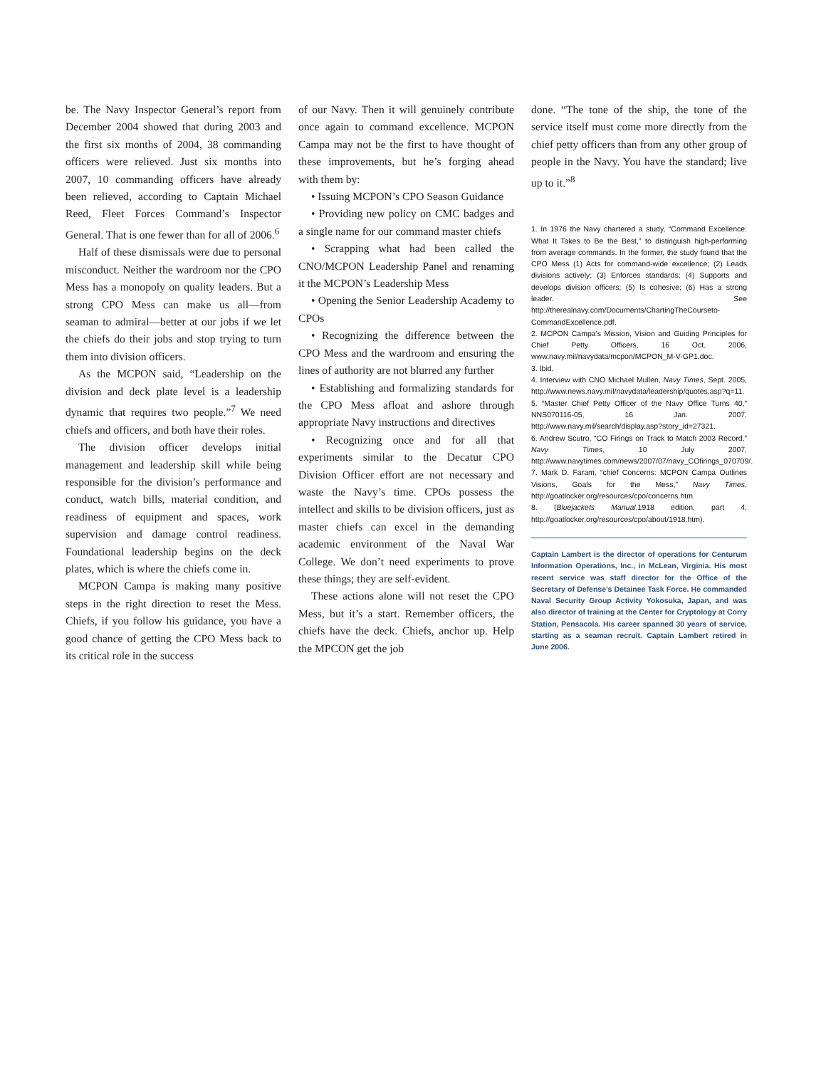be. The Navy Inspector General’s report from December 2004 showed that during 2003 and the first six months of 2004, 38 commanding officers were relieved. Just six months into 2007, 10 commanding officers have already been relieved, according to Captain Michael Reed, Fleet Forces Command’s Inspector General. That is one fewer than for all of 2006.<sup>6</sup>
Half of these dismissals were due to personal misconduct. Neither the wardroom nor the CPO Mess has a monopoly on quality leaders. But a strong CPO Mess can make us all—from seaman to admiral—better at our jobs if we let the chiefs do their jobs and stop trying to turn them into division officers.
As the MCPON said, “Leadership on the division and deck plate level is a leadership dynamic that requires two people.”<sup>7</sup> We need chiefs and officers, and both have their roles.
The division officer develops initial management and leadership skill while being responsible for the division’s performance and conduct, watch bills, material condition, and readiness of equipment and spaces, work supervision and damage control readiness. Foundational leadership begins on the deck plates, which is where the chiefs come in.
MCPON Campa is making many positive steps in the right direction to reset the Mess. Chiefs, if you follow his guidance, you have a good chance of getting the CPO Mess back to its critical role in the success
of our Navy. Then it will genuinely contribute once again to command excellence. MCPON Campa may not be the first to have thought of these improvements, but he’s forging ahead with them by:
• Issuing MCPON’s CPO Season Guidance
• Providing new policy on CMC badges and a single name for our command master chiefs
• Scrapping what had been called the CNO/MCPON Leadership Panel and renaming it the MCPON’s Leadership Mess
• Opening the Senior Leadership Academy to CPOs
• Recognizing the difference between the CPO Mess and the wardroom and ensuring the lines of authority are not blurred any further
• Establishing and formalizing standards for the CPO Mess afloat and ashore through appropriate Navy instructions and directives
• Recognizing once and for all that experiments similar to the Decatur CPO Division Officer effort are not necessary and waste the Navy’s time. CPOs possess the intellect and skills to be division officers, just as master chiefs can excel in the demanding academic environment of the Naval War College. We don’t need experiments to prove these things; they are self-evident.
These actions alone will not reset the CPO Mess, but it’s a start. Remember officers, the chiefs have the deck. Chiefs, anchor up. Help the MPCON get the job
done. “The tone of the ship, the tone of the service itself must come more directly from the chief petty officers than from any other group of people in the Navy. You have the standard; live up to it.”<sup>8</sup>
1. In 1976 the Navy chartered a study, “Command Excellence: What It Takes to Be the Best,” to distinguish high-performing from average commands. In the former, the study found that the CPO Mess (1) Acts for command-wide excellence; (2) Leads divisions actively; (3) Enforces standards; (4) Supports and develops division officers; (5) Is cohesive; (6) Has a strong leader. See http://therealnavy.com/Documents/ChartingTheCourseto-CommandExcellence.pdf.
2. MCPON Campa’s Mission, Vision and Guiding Principles for Chief Petty Officers, 16 Oct. 2006, www.navy.mil/navydata/mcpon/MCPON_M-V-GP1.doc.
3. Ibid.
4. Interview with CNO Michael Mullen, Navy Times, Sept. 2005, http://www.news.navy.mil/navydata/leadership/quotes.asp?q=11.
5. “Master Chief Petty Officer of the Navy Office Turns 40,” NNS070116-05, 16 Jan. 2007, http://www.navy.mil/search/display.asp?story_id=27321.
6. Andrew Scutro, “CO Firings on Track to Match 2003 Record,” Navy Times, 10 July 2007, http://www.navytimes.com/news/2007/07/navy_COfirings_070709/.
7. Mark D. Faram, “chief Concerns: MCPON Campa Outlines Visions, Goals for the Mess,” Navy Times, http://goatlocker.org/resources/cpo/concerns.htm.
8. (Bluejackets Manual,1918 edition, part 4, http://goatlocker.org/resources/cpo/about/1918.htm).
Captain Lambert is the director of operations for Centurum Information Operations, Inc., in McLean, Virginia. His most recent service was staff director for the Office of the Secretary of Defense’s Detainee Task Force. He commanded Naval Security Group Activity Yokosuka, Japan, and was also director of training at the Center for Cryptology at Corry Station, Pensacola. His career spanned 30 years of service, starting as a seaman recruit. Captain Lambert retired in June 2006.